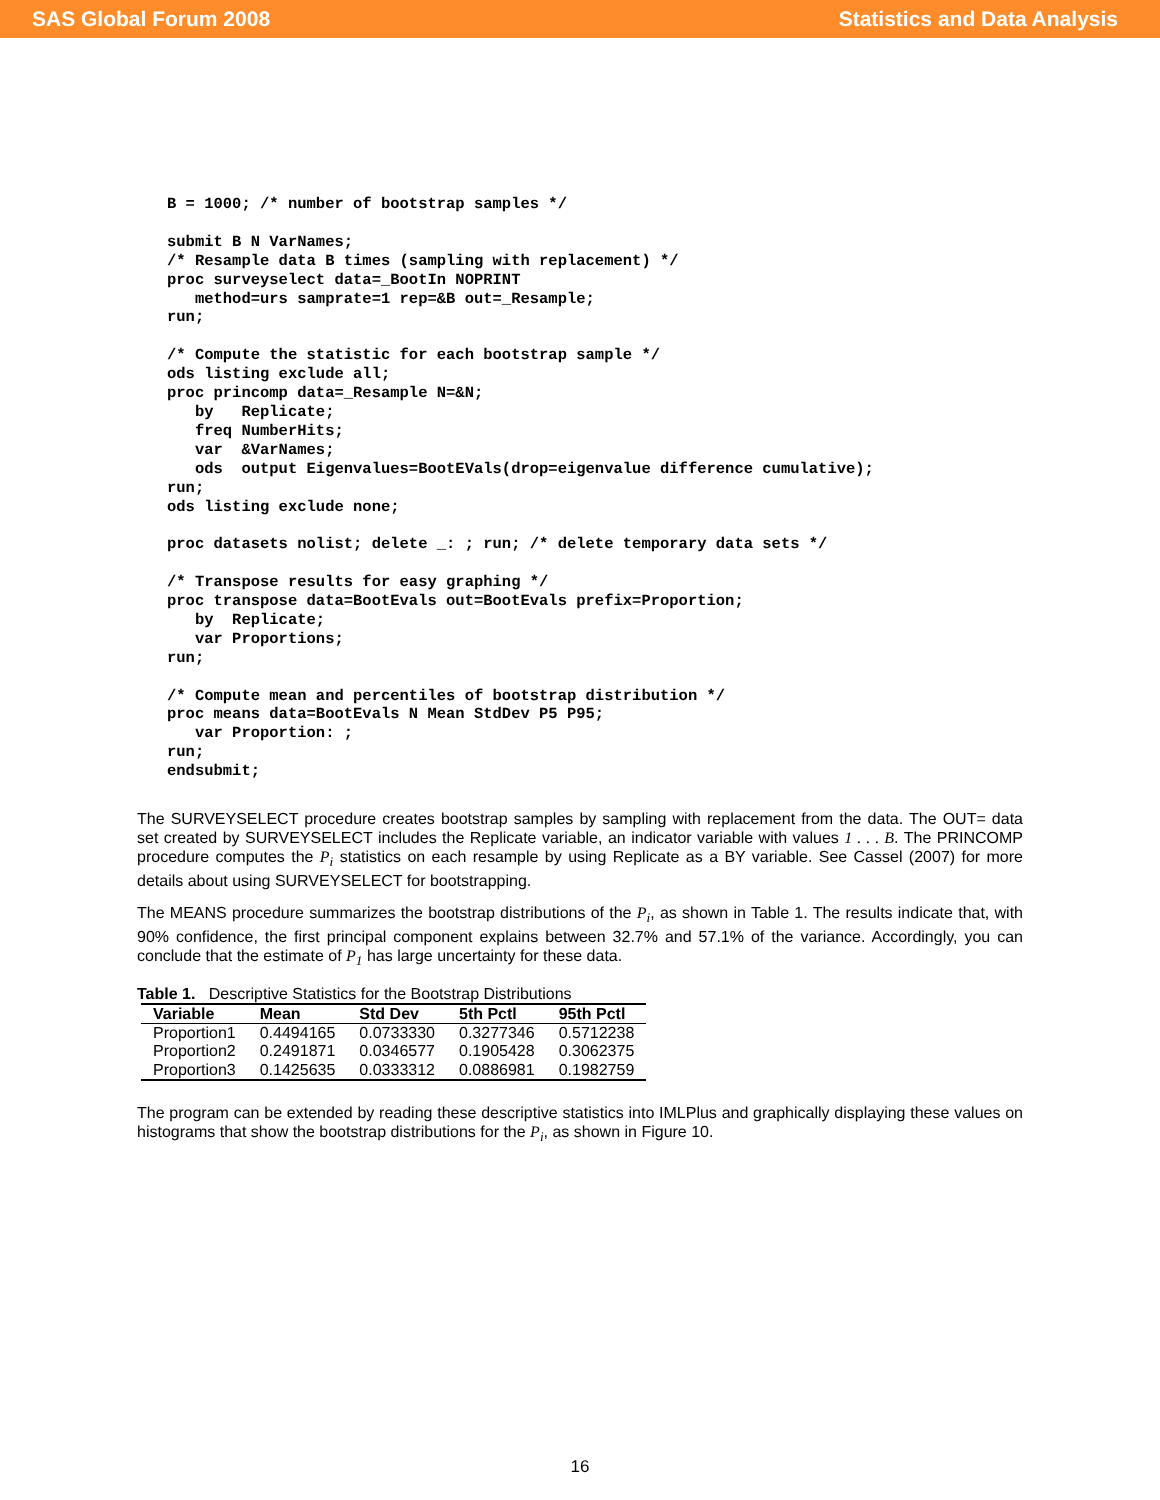SAS Global Forum 2008 Statistics and Data Analysis
B = 1000; /* number of bootstrap samples */

submit B N VarNames;
/* Resample data B times (sampling with replacement) */
proc surveyselect data=_BootIn NOPRINT
   method=urs samprate=1 rep=&B out=_Resample;
run;

/* Compute the statistic for each bootstrap sample */
ods listing exclude all;
proc princomp data=_Resample N=&N;
   by   Replicate;
   freq NumberHits;
   var  &VarNames;
   ods  output Eigenvalues=BootEVals(drop=eigenvalue difference cumulative);
run;
ods listing exclude none;

proc datasets nolist; delete _: ; run; /* delete temporary data sets */

/* Transpose results for easy graphing */
proc transpose data=BootEvals out=BootEvals prefix=Proportion;
   by  Replicate;
   var Proportions;
run;

/* Compute mean and percentiles of bootstrap distribution */
proc means data=BootEvals N Mean StdDev P5 P95;
   var Proportion: ;
run;
endsubmit;
The SURVEYSELECT procedure creates bootstrap samples by sampling with replacement from the data. The OUT= data set created by SURVEYSELECT includes the Replicate variable, an indicator variable with values 1 . . . B. The PRINCOMP procedure computes the P<sub>i</sub> statistics on each resample by using Replicate as a BY variable. See Cassel (2007) for more details about using SURVEYSELECT for bootstrapping.
The MEANS procedure summarizes the bootstrap distributions of the P<sub>i</sub>, as shown in Table 1. The results indicate that, with 90% confidence, the first principal component explains between 32.7% and 57.1% of the variance. Accordingly, you can conclude that the estimate of P<sub>1</sub> has large uncertainty for these data.
Table 1. Descriptive Statistics for the Bootstrap Distributions
| Variable | Mean | Std Dev | 5th Pctl | 95th Pctl |
| --- | --- | --- | --- | --- |
| Proportion1 | 0.4494165 | 0.0733330 | 0.3277346 | 0.5712238 |
| Proportion2 | 0.2491871 | 0.0346577 | 0.1905428 | 0.3062375 |
| Proportion3 | 0.1425635 | 0.0333312 | 0.0886981 | 0.1982759 |
The program can be extended by reading these descriptive statistics into IMLPlus and graphically displaying these values on histograms that show the bootstrap distributions for the P<sub>i</sub>, as shown in Figure 10.
16